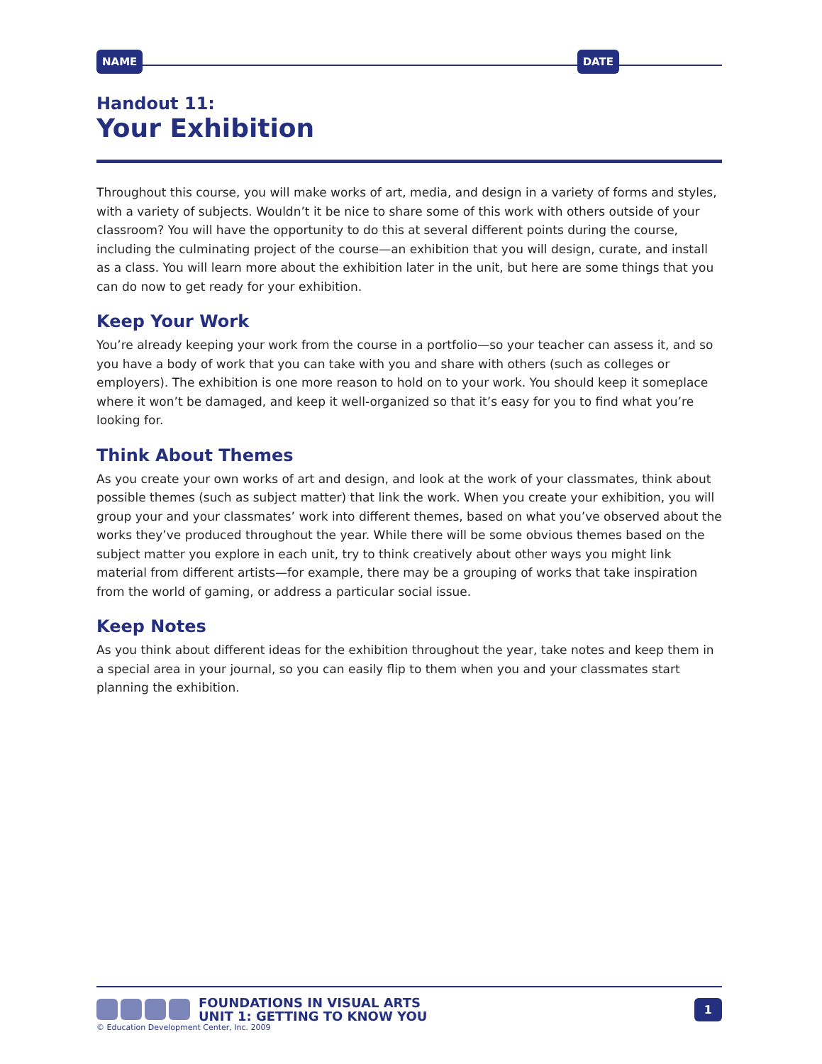NAME DATE
Handout 11:
Your Exhibition
Throughout this course, you will make works of art, media, and design in a variety of forms and styles, with a variety of subjects. Wouldn’t it be nice to share some of this work with others outside of your classroom? You will have the opportunity to do this at several different points during the course, including the culminating project of the course—an exhibition that you will design, curate, and install as a class. You will learn more about the exhibition later in the unit, but here are some things that you can do now to get ready for your exhibition.
Keep Your Work
You’re already keeping your work from the course in a portfolio—so your teacher can assess it, and so you have a body of work that you can take with you and share with others (such as colleges or employers). The exhibition is one more reason to hold on to your work. You should keep it someplace where it won’t be damaged, and keep it well-organized so that it’s easy for you to find what you’re looking for.
Think About Themes
As you create your own works of art and design, and look at the work of your classmates, think about possible themes (such as subject matter) that link the work. When you create your exhibition, you will group your and your classmates’ work into different themes, based on what you’ve observed about the works they’ve produced throughout the year. While there will be some obvious themes based on the subject matter you explore in each unit, try to think creatively about other ways you might link material from different artists—for example, there may be a grouping of works that take inspiration from the world of gaming, or address a particular social issue.
Keep Notes
As you think about different ideas for the exhibition throughout the year, take notes and keep them in a special area in your journal, so you can easily flip to them when you and your classmates start planning the exhibition.
FOUNDATIONS IN VISUAL ARTS
UNIT 1: GETTING TO KNOW YOU
1
© Education Development Center, Inc. 2009